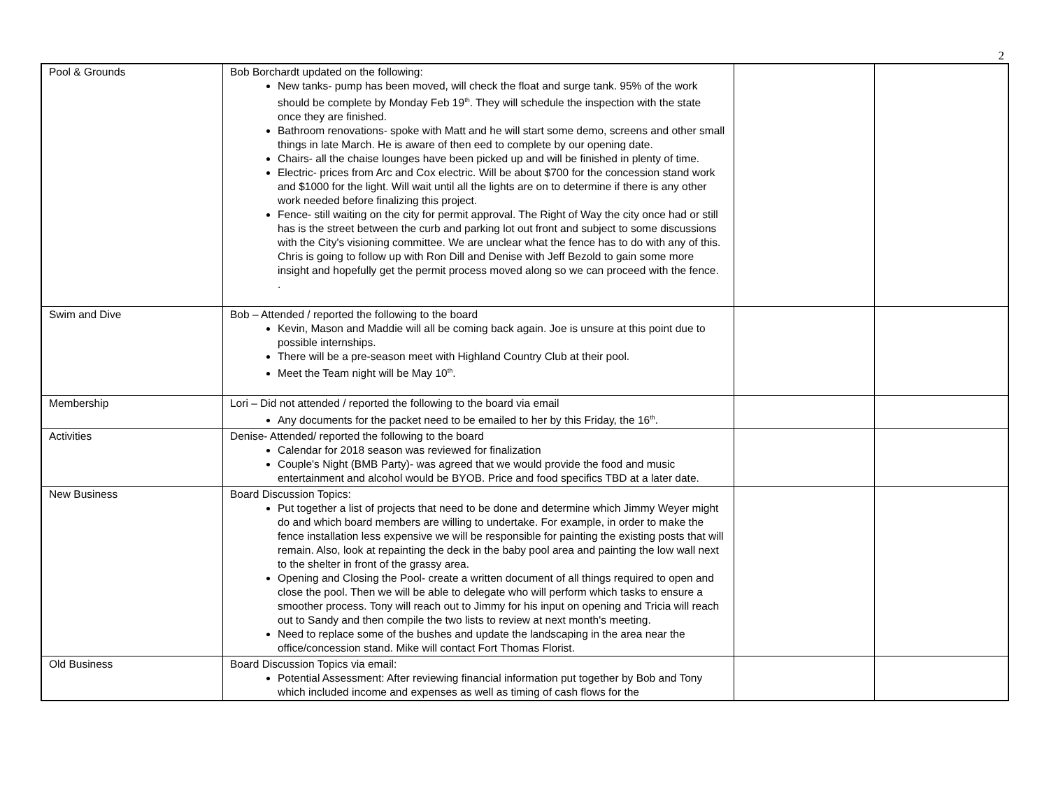2
| Pool & Grounds | Bob Borchardt updated on the following: New tanks- pump has been moved, will check the float and surge tank. 95% of the work should be complete by Monday Feb 19<sup>th</sup>. They will schedule the inspection with the state once they are finished. Bathroom renovations- spoke with Matt and he will start some demo, screens and other small things in late March. He is aware of then eed to complete by our opening date. Chairs- all the chaise lounges have been picked up and will be finished in plenty of time. Electric- prices from Arc and Cox electric. Will be about $700 for the concession stand work and $1000 for the light. Will wait until all the lights are on to determine if there is any other work needed before finalizing this project. Fence- still waiting on the city for permit approval. The Right of Way the city once had or still has is the street between the curb and parking lot out front and subject to some discussions with the City's visioning committee. We are unclear what the fence has to do with any of this. Chris is going to follow up with Ron Dill and Denise with Jeff Bezold to gain some more insight and hopefully get the permit process moved along so we can proceed with the fence. . | | |
| Swim and Dive | Bob – Attended / reported the following to the board Kevin, Mason and Maddie will all be coming back again. Joe is unsure at this point due to possible internships. There will be a pre-season meet with Highland Country Club at their pool. Meet the Team night will be May 10<sup>th</sup>. | | |
| Membership | Lori – Did not attended / reported the following to the board via email Any documents for the packet need to be emailed to her by this Friday, the 16<sup>th</sup>. | | |
| Activities | Denise- Attended/ reported the following to the board Calendar for 2018 season was reviewed for finalization Couple's Night (BMB Party)- was agreed that we would provide the food and music entertainment and alcohol would be BYOB. Price and food specifics TBD at a later date. | | |
| New Business | Board Discussion Topics: Put together a list of projects that need to be done and determine which Jimmy Weyer might do and which board members are willing to undertake. For example, in order to make the fence installation less expensive we will be responsible for painting the existing posts that will remain. Also, look at repainting the deck in the baby pool area and painting the low wall next to the shelter in front of the grassy area. Opening and Closing the Pool- create a written document of all things required to open and close the pool. Then we will be able to delegate who will perform which tasks to ensure a smoother process. Tony will reach out to Jimmy for his input on opening and Tricia will reach out to Sandy and then compile the two lists to review at next month's meeting. Need to replace some of the bushes and update the landscaping in the area near the office/concession stand. Mike will contact Fort Thomas Florist. | | |
| Old Business | Board Discussion Topics via email: Potential Assessment: After reviewing financial information put together by Bob and Tony which included income and expenses as well as timing of cash flows for the | | |